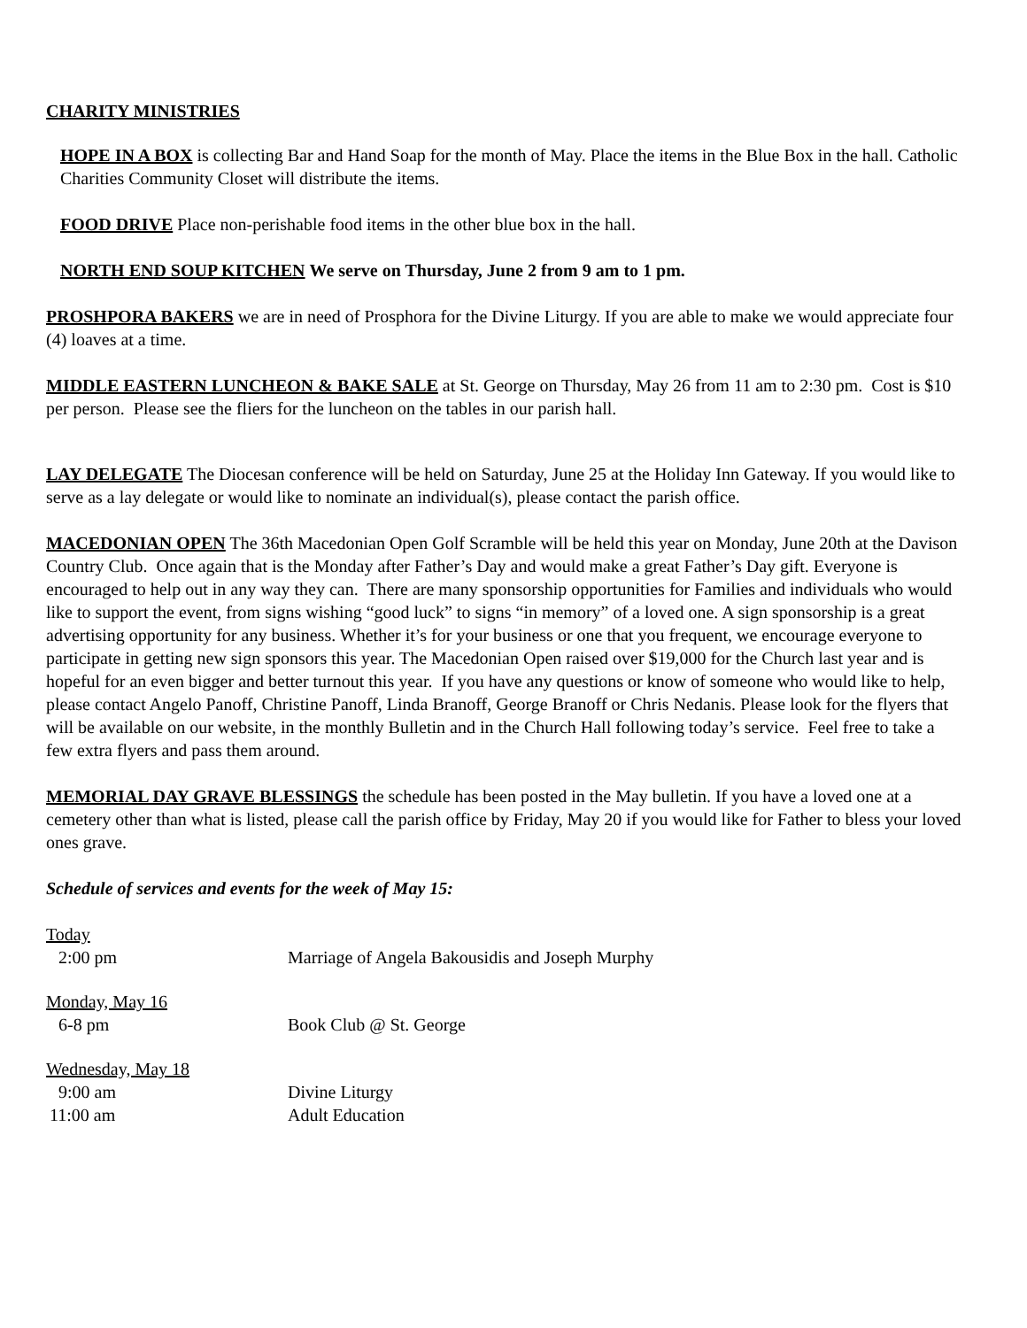CHARITY MINISTRIES
HOPE IN A BOX is collecting Bar and Hand Soap for the month of May. Place the items in the Blue Box in the hall. Catholic Charities Community Closet will distribute the items.
FOOD DRIVE Place non-perishable food items in the other blue box in the hall.
NORTH END SOUP KITCHEN We serve on Thursday, June 2 from 9 am to 1 pm.
PROSHPORA BAKERS we are in need of Prosphora for the Divine Liturgy. If you are able to make we would appreciate four (4) loaves at a time.
MIDDLE EASTERN LUNCHEON & BAKE SALE at St. George on Thursday, May 26 from 11 am to 2:30 pm. Cost is $10 per person. Please see the fliers for the luncheon on the tables in our parish hall.
LAY DELEGATE The Diocesan conference will be held on Saturday, June 25 at the Holiday Inn Gateway. If you would like to serve as a lay delegate or would like to nominate an individual(s), please contact the parish office.
MACEDONIAN OPEN The 36th Macedonian Open Golf Scramble will be held this year on Monday, June 20th at the Davison Country Club. Once again that is the Monday after Father’s Day and would make a great Father’s Day gift. Everyone is encouraged to help out in any way they can. There are many sponsorship opportunities for Families and individuals who would like to support the event, from signs wishing “good luck” to signs “in memory” of a loved one. A sign sponsorship is a great advertising opportunity for any business. Whether it’s for your business or one that you frequent, we encourage everyone to participate in getting new sign sponsors this year. The Macedonian Open raised over $19,000 for the Church last year and is hopeful for an even bigger and better turnout this year. If you have any questions or know of someone who would like to help, please contact Angelo Panoff, Christine Panoff, Linda Branoff, George Branoff or Chris Nedanis. Please look for the flyers that will be available on our website, in the monthly Bulletin and in the Church Hall following today’s service. Feel free to take a few extra flyers and pass them around.
MEMORIAL DAY GRAVE BLESSINGS the schedule has been posted in the May bulletin. If you have a loved one at a cemetery other than what is listed, please call the parish office by Friday, May 20 if you would like for Father to bless your loved ones grave.
Schedule of services and events for the week of May 15:
Today
2:00 pm Marriage of Angela Bakousidis and Joseph Murphy
Monday, May 16
6-8 pm Book Club @ St. George
Wednesday, May 18
9:00 am Divine Liturgy
11:00 am Adult Education